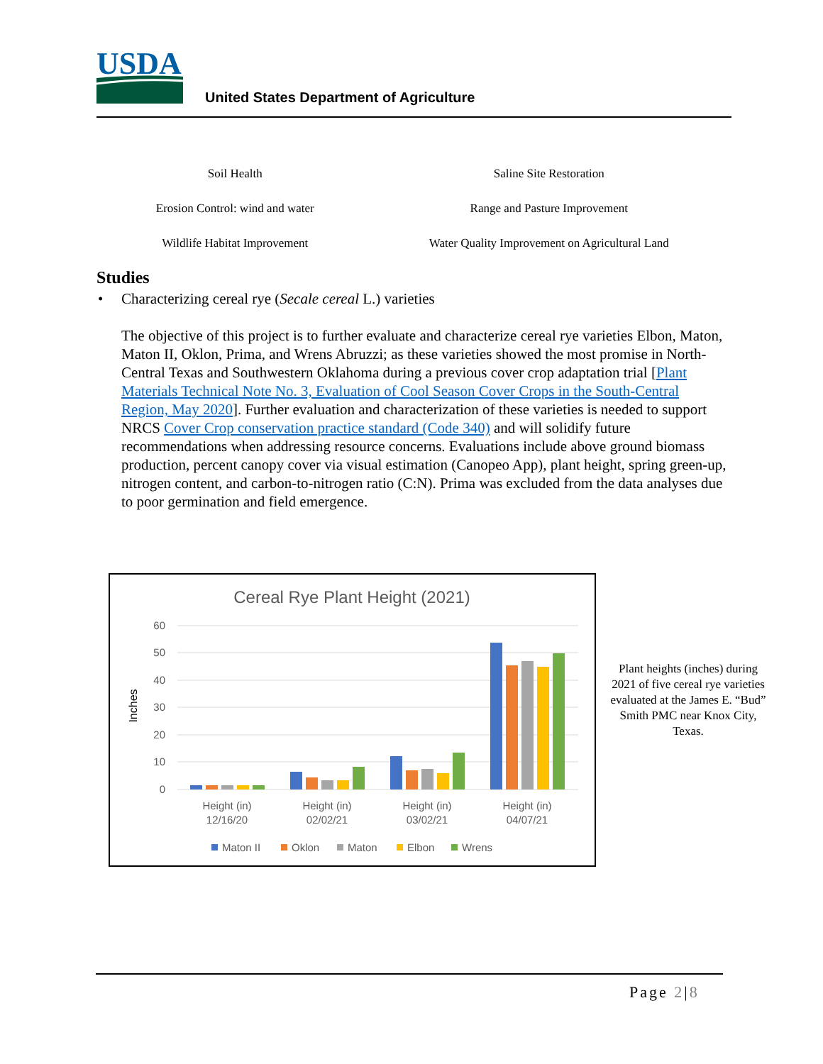USDA
United States Department of Agriculture
| Soil Health | Saline Site Restoration |
| Erosion Control: wind and water | Range and Pasture Improvement |
| Wildlife Habitat Improvement | Water Quality Improvement on Agricultural Land |
Studies
• Characterizing cereal rye (Secale cereal L.) varieties
The objective of this project is to further evaluate and characterize cereal rye varieties Elbon, Maton, Maton II, Oklon, Prima, and Wrens Abruzzi; as these varieties showed the most promise in North-Central Texas and Southwestern Oklahoma during a previous cover crop adaptation trial [Plant Materials Technical Note No. 3, Evaluation of Cool Season Cover Crops in the South-Central Region, May 2020]. Further evaluation and characterization of these varieties is needed to support NRCS Cover Crop conservation practice standard (Code 340) and will solidify future recommendations when addressing resource concerns. Evaluations include above ground biomass production, percent canopy cover via visual estimation (Canopeo App), plant height, spring green-up, nitrogen content, and carbon-to-nitrogen ratio (C:N). Prima was excluded from the data analyses due to poor germination and field emergence.
Cereal Rye Plant Height (2021)
60
50
40
30
20
10
0
Inches
Height (in)
12/16/20
Height (in)
02/02/21
Height (in)
03/02/21
Height (in)
04/07/21
Maton II
Oklon
Maton
Elbon
Wrens
Plant heights (inches) during 2021 of five cereal rye varieties evaluated at the James E. “Bud” Smith PMC near Knox City, Texas.
Page 2|8